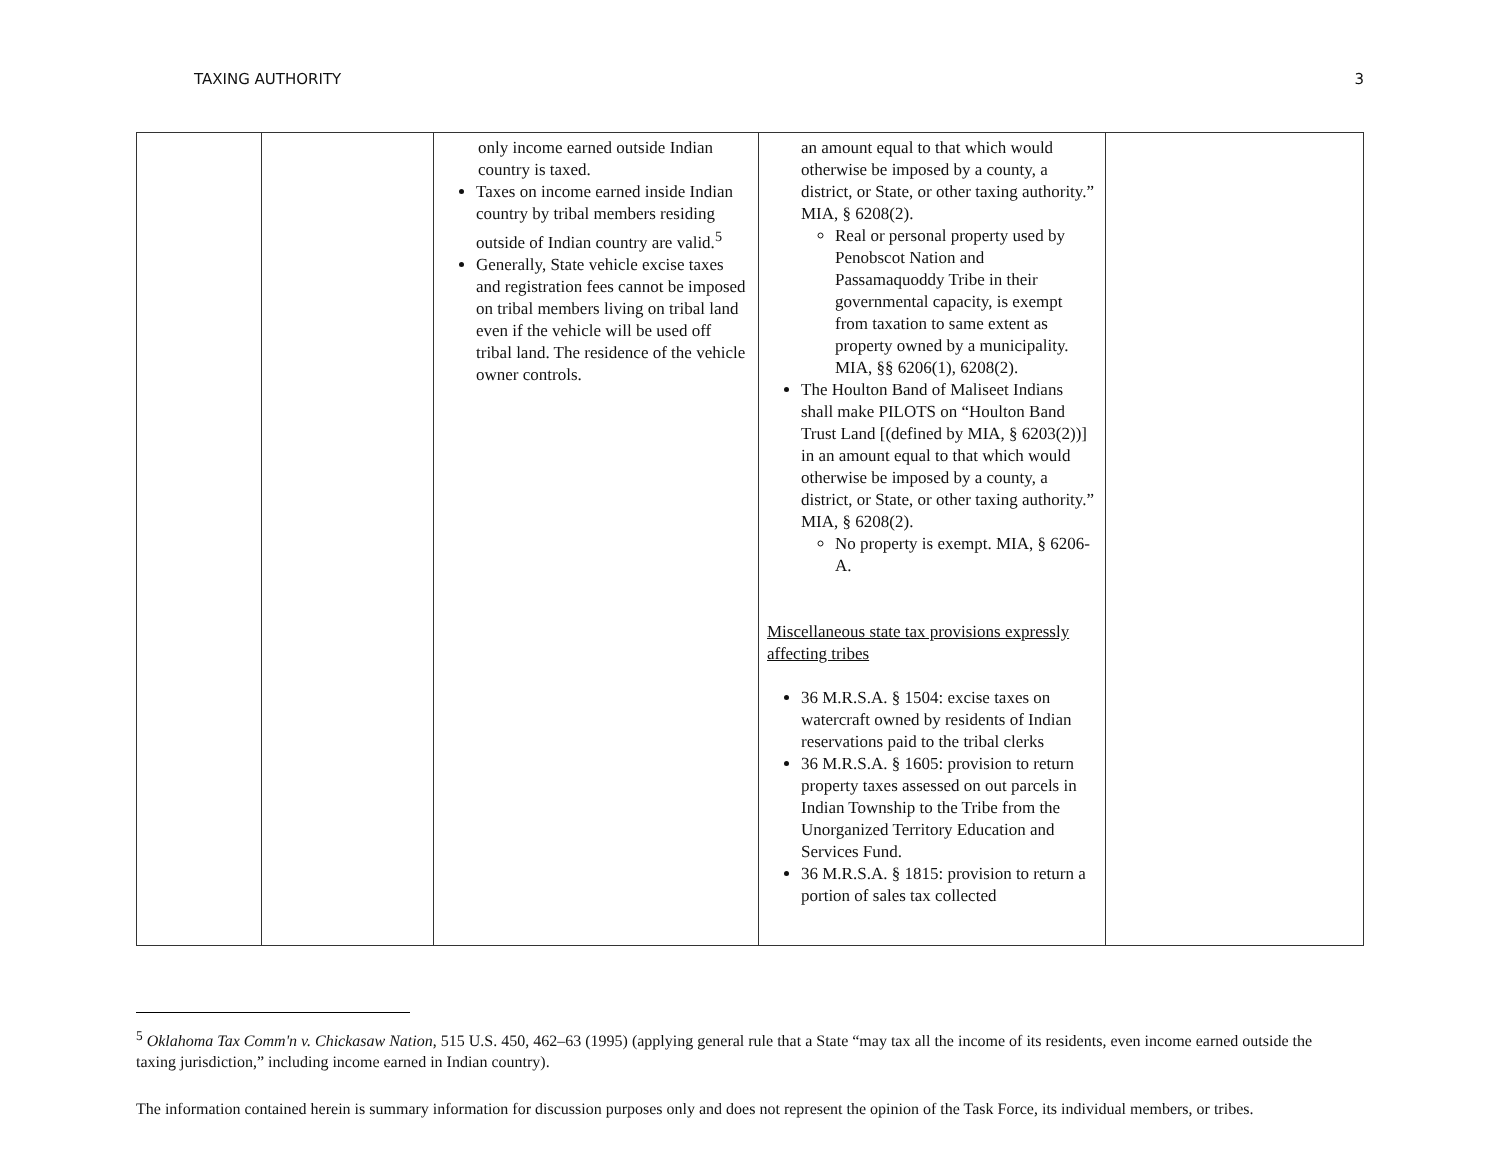TAXING AUTHORITY 3
| | | only income earned outside Indian country is taxed. Taxes on income earned inside Indian country by tribal members residing outside of Indian country are valid.<sup>5</sup> Generally, State vehicle excise taxes and registration fees cannot be imposed on tribal members living on tribal land even if the vehicle will be used off tribal land. The residence of the vehicle owner controls. | an amount equal to that which would otherwise be imposed by a county, a district, or State, or other taxing authority.” MIA, § 6208(2). Real or personal property used by Penobscot Nation and Passamaquoddy Tribe in their governmental capacity, is exempt from taxation to same extent as property owned by a municipality. MIA, §§ 6206(1), 6208(2). The Houlton Band of Maliseet Indians shall make PILOTS on “Houlton Band Trust Land [(defined by MIA, § 6203(2))] in an amount equal to that which would otherwise be imposed by a county, a district, or State, or other taxing authority.” MIA, § 6208(2). No property is exempt. MIA, § 6206-A. Miscellaneous state tax provisions expressly affecting tribes 36 M.R.S.A. § 1504: excise taxes on watercraft owned by residents of Indian reservations paid to the tribal clerks 36 M.R.S.A. § 1605: provision to return property taxes assessed on out parcels in Indian Township to the Tribe from the Unorganized Territory Education and Services Fund. 36 M.R.S.A. § 1815: provision to return a portion of sales tax collected | |
<sup>5</sup> Oklahoma Tax Comm'n v. Chickasaw Nation, 515 U.S. 450, 462–63 (1995) (applying general rule that a State “may tax all the income of its residents, even income earned outside the taxing jurisdiction,” including income earned in Indian country).
The information contained herein is summary information for discussion purposes only and does not represent the opinion of the Task Force, its individual members, or tribes.